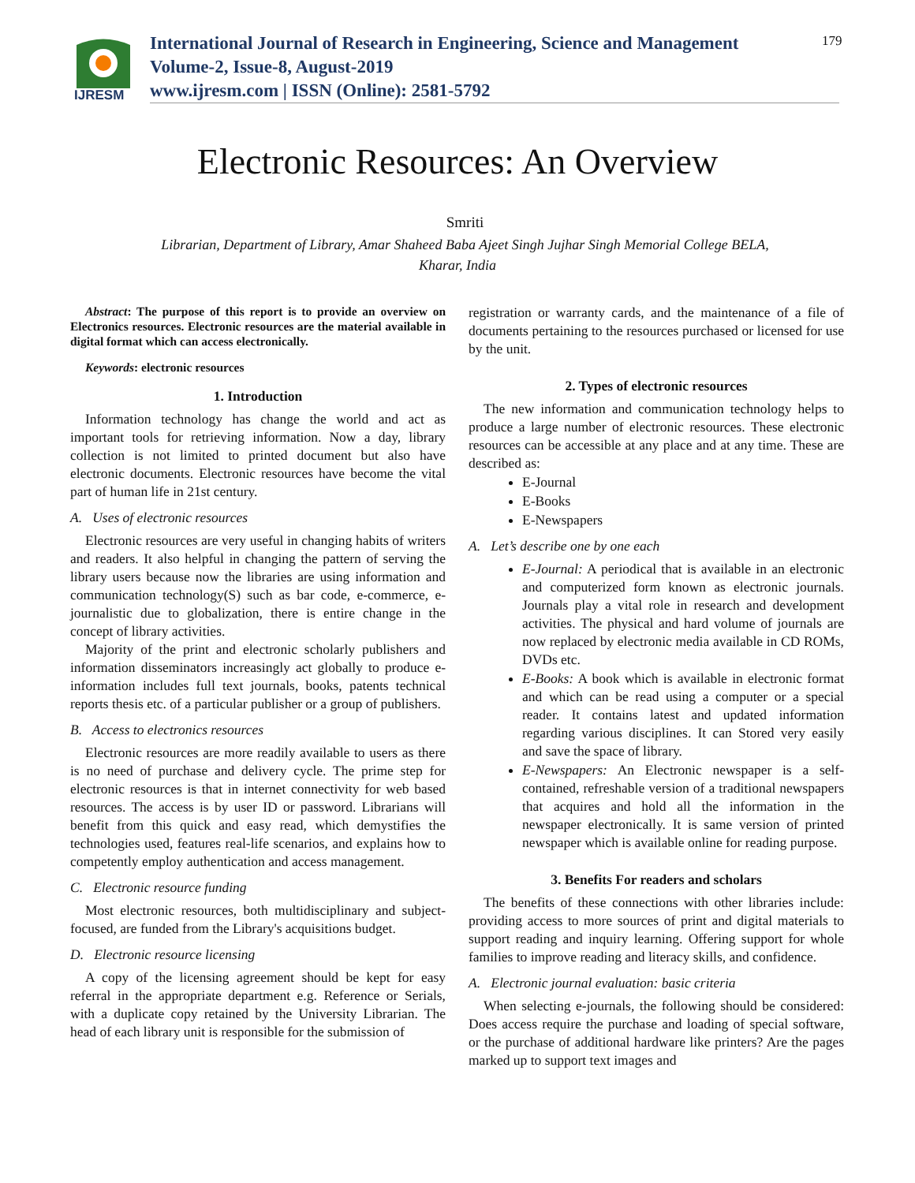IJRESM
International Journal of Research in Engineering, Science and Management
Volume-2, Issue-8, August-2019
www.ijresm.com | ISSN (Online): 2581-5792
179
Electronic Resources: An Overview
Smriti
Librarian, Department of Library, Amar Shaheed Baba Ajeet Singh Jujhar Singh Memorial College BELA,
Kharar, India
Abstract: The purpose of this report is to provide an overview on Electronics resources. Electronic resources are the material available in digital format which can access electronically.
Keywords: electronic resources
1. Introduction
Information technology has change the world and act as important tools for retrieving information. Now a day, library collection is not limited to printed document but also have electronic documents. Electronic resources have become the vital part of human life in 21st century.
A. Uses of electronic resources
Electronic resources are very useful in changing habits of writers and readers. It also helpful in changing the pattern of serving the library users because now the libraries are using information and communication technology(S) such as bar code, e-commerce, e-journalistic due to globalization, there is entire change in the concept of library activities.
Majority of the print and electronic scholarly publishers and information disseminators increasingly act globally to produce e-information includes full text journals, books, patents technical reports thesis etc. of a particular publisher or a group of publishers.
B. Access to electronics resources
Electronic resources are more readily available to users as there is no need of purchase and delivery cycle. The prime step for electronic resources is that in internet connectivity for web based resources. The access is by user ID or password. Librarians will benefit from this quick and easy read, which demystifies the technologies used, features real-life scenarios, and explains how to competently employ authentication and access management.
C. Electronic resource funding
Most electronic resources, both multidisciplinary and subject-focused, are funded from the Library's acquisitions budget.
D. Electronic resource licensing
A copy of the licensing agreement should be kept for easy referral in the appropriate department e.g. Reference or Serials, with a duplicate copy retained by the University Librarian. The head of each library unit is responsible for the submission of
registration or warranty cards, and the maintenance of a file of documents pertaining to the resources purchased or licensed for use by the unit.
2. Types of electronic resources
The new information and communication technology helps to produce a large number of electronic resources. These electronic resources can be accessible at any place and at any time. These are described as:
E-Journal
E-Books
E-Newspapers
A. Let’s describe one by one each
E-Journal: A periodical that is available in an electronic and computerized form known as electronic journals. Journals play a vital role in research and development activities. The physical and hard volume of journals are now replaced by electronic media available in CD ROMs, DVDs etc.
E-Books: A book which is available in electronic format and which can be read using a computer or a special reader. It contains latest and updated information regarding various disciplines. It can Stored very easily and save the space of library.
E-Newspapers: An Electronic newspaper is a self-contained, refreshable version of a traditional newspapers that acquires and hold all the information in the newspaper electronically. It is same version of printed newspaper which is available online for reading purpose.
3. Benefits For readers and scholars
The benefits of these connections with other libraries include: providing access to more sources of print and digital materials to support reading and inquiry learning. Offering support for whole families to improve reading and literacy skills, and confidence.
A. Electronic journal evaluation: basic criteria
When selecting e-journals, the following should be considered: Does access require the purchase and loading of special software, or the purchase of additional hardware like printers? Are the pages marked up to support text images and